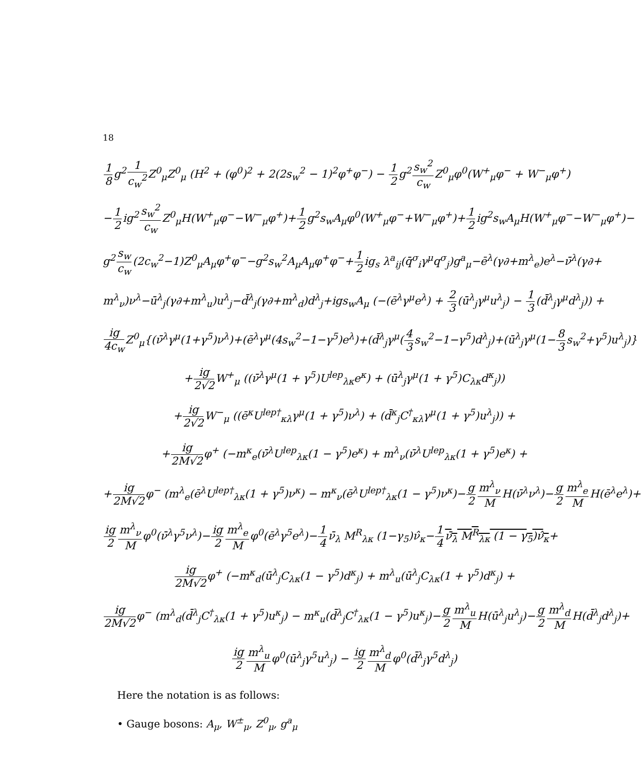18
1 8g<sup>2</sup>1 c<sub>w</sub><sup>2</sup> Z<sup>0</sup><sub>μ</sub>Z<sup>0</sup><sub>μ</sub> (H<sup>2</sup> + (φ<sup>0</sup>)<sup>2</sup> + 2(2s<sub>w</sub><sup>2</sup> − 1)<sup>2</sup>φ<sup>+</sup>φ<sup>−</sup>) − 1 2g<sup>2</sup>s<sub>w</sub><sup>2</sup> c<sub>w</sub> Z<sup>0</sup><sub>μ</sub>φ<sup>0</sup>(W<sup>+</sup><sub>μ</sub>φ<sup>−</sup> + W<sup>−</sup><sub>μ</sub>φ<sup>+</sup>)
−1 2ig<sup>2</sup>s<sub>w</sub><sup>2</sup> c<sub>w</sub> Z<sup>0</sup><sub>μ</sub>H(W<sup>+</sup><sub>μ</sub>φ<sup>−</sup>−W<sup>−</sup><sub>μ</sub>φ<sup>+</sup>)+1 2g<sup>2</sup>s<sub>w</sub>A<sub>μ</sub>φ<sup>0</sup>(W<sup>+</sup><sub>μ</sub>φ<sup>−</sup>+W<sup>−</sup><sub>μ</sub>φ<sup>+</sup>)+1 2ig<sup>2</sup>s<sub>w</sub>A<sub>μ</sub>H(W<sup>+</sup><sub>μ</sub>φ<sup>−</sup>−W<sup>−</sup><sub>μ</sub>φ<sup>+</sup>)−
g<sup>2</sup>s<sub>w</sub> c<sub>w</sub>(2c<sub>w</sub><sup>2</sup>−1)Z<sup>0</sup><sub>μ</sub>A<sub>μ</sub>φ<sup>+</sup>φ<sup>−</sup>−g<sup>2</sup>s<sub>w</sub><sup>2</sup>A<sub>μ</sub>A<sub>μ</sub>φ<sup>+</sup>φ<sup>−</sup>+1 2ig<sub>s</sub> λ<sup>a</sup><sub>ij</sub>(q̄<sup>σ</sup><sub>i</sub>γ<sup>μ</sup>q<sup>σ</sup><sub>j</sub>)g<sup>a</sup><sub>μ</sub>−ē<sup>λ</sup>(γ∂+m<sup>λ</sup><sub>e</sub>)e<sup>λ</sup>−ν̄<sup>λ</sup>(γ∂+
m<sup>λ</sup><sub>ν</sub>)ν<sup>λ</sup>−ū<sup>λ</sup><sub>j</sub>(γ∂+m<sup>λ</sup><sub>u</sub>)u<sup>λ</sup><sub>j</sub>−d̄<sup>λ</sup><sub>j</sub>(γ∂+m<sup>λ</sup><sub>d</sub>)d<sup>λ</sup><sub>j</sub>+igs<sub>w</sub>A<sub>μ</sub> (−(ē<sup>λ</sup>γ<sup>μ</sup>e<sup>λ</sup>) + 2 3(ū<sup>λ</sup><sub>j</sub>γ<sup>μ</sup>u<sup>λ</sup><sub>j</sub>) − 1 3(d̄<sup>λ</sup><sub>j</sub>γ<sup>μ</sup>d<sup>λ</sup><sub>j</sub>)) +
ig 4c<sub>w</sub> Z<sup>0</sup><sub>μ</sub>{(ν̄<sup>λ</sup>γ<sup>μ</sup>(1+γ<sup>5</sup>)ν<sup>λ</sup>)+(ē<sup>λ</sup>γ<sup>μ</sup>(4s<sub>w</sub><sup>2</sup>−1−γ<sup>5</sup>)e<sup>λ</sup>)+(d̄<sup>λ</sup><sub>j</sub>γ<sup>μ</sup>(4 3s<sub>w</sub><sup>2</sup>−1−γ<sup>5</sup>)d<sup>λ</sup><sub>j</sub>)+(ū<sup>λ</sup><sub>j</sub>γ<sup>μ</sup>(1−8 3s<sub>w</sub><sup>2</sup>+γ<sup>5</sup>)u<sup>λ</sup><sub>j</sub>)}
+ig 2√2 W<sup>+</sup><sub>μ</sub> ((ν̄<sup>λ</sup>γ<sup>μ</sup>(1 + γ<sup>5</sup>)U<sup>lep</sup><sub>λκ</sub>e<sup>κ</sup>) + (ū<sup>λ</sup><sub>j</sub>γ<sup>μ</sup>(1 + γ<sup>5</sup>)C<sub>λκ</sub>d<sup>κ</sup><sub>j</sub>))
+ig 2√2 W<sup>−</sup><sub>μ</sub> ((ē<sup>κ</sup>U<sup>lep†</sup><sub>κλ</sub>γ<sup>μ</sup>(1 + γ<sup>5</sup>)ν<sup>λ</sup>) + (d̄<sup>κ</sup><sub>j</sub>C<sup>†</sup><sub>κλ</sub>γ<sup>μ</sup>(1 + γ<sup>5</sup>)u<sup>λ</sup><sub>j</sub>)) +
+ig 2M√2φ<sup>+</sup> (−m<sup>κ</sup><sub>e</sub>(ν̄<sup>λ</sup>U<sup>lep</sup><sub>λκ</sub>(1 − γ<sup>5</sup>)e<sup>κ</sup>) + m<sup>λ</sup><sub>ν</sub>(ν̄<sup>λ</sup>U<sup>lep</sup><sub>λκ</sub>(1 + γ<sup>5</sup>)e<sup>κ</sup>) +
+ig 2M√2φ<sup>−</sup> (m<sup>λ</sup><sub>e</sub>(ē<sup>λ</sup>U<sup>lep†</sup><sub>λκ</sub>(1 + γ<sup>5</sup>)ν<sup>κ</sup>) − m<sup>κ</sup><sub>ν</sub>(ē<sup>λ</sup>U<sup>lep†</sup><sub>λκ</sub>(1 − γ<sup>5</sup>)ν<sup>κ</sup>)−g 2 m<sup>λ</sup><sub>ν</sub> MH(ν̄<sup>λ</sup>ν<sup>λ</sup>)−g 2 m<sup>λ</sup><sub>e</sub> MH(ē<sup>λ</sup>e<sup>λ</sup>)+
ig 2 m<sup>λ</sup><sub>ν</sub> Mφ<sup>0</sup>(ν̄<sup>λ</sup>γ<sup>5</sup>ν<sup>λ</sup>)−ig 2 m<sup>λ</sup><sub>e</sub> Mφ<sup>0</sup>(ē<sup>λ</sup>γ<sup>5</sup>e<sup>λ</sup>)−1 4ν̄<sub>λ</sub> M<sup>R</sup><sub>λκ</sub> (1−γ<sub>5</sub>)ν̂<sub>κ</sub>−1 4 ν̄<sub>λ</sub> M<sup>R</sup><sub>λκ</sub> (1 − γ<sub>5</sub>)ν̂<sub>κ</sub>+
ig 2M√2φ<sup>+</sup> (−m<sup>κ</sup><sub>d</sub>(ū<sup>λ</sup><sub>j</sub>C<sub>λκ</sub>(1 − γ<sup>5</sup>)d<sup>κ</sup><sub>j</sub>) + m<sup>λ</sup><sub>u</sub>(ū<sup>λ</sup><sub>j</sub>C<sub>λκ</sub>(1 + γ<sup>5</sup>)d<sup>κ</sup><sub>j</sub>) +
ig 2M√2φ<sup>−</sup> (m<sup>λ</sup><sub>d</sub>(d̄<sup>λ</sup><sub>j</sub>C<sup>†</sup><sub>λκ</sub>(1 + γ<sup>5</sup>)u<sup>κ</sup><sub>j</sub>) − m<sup>κ</sup><sub>u</sub>(d̄<sup>λ</sup><sub>j</sub>C<sup>†</sup><sub>λκ</sub>(1 − γ<sup>5</sup>)u<sup>κ</sup><sub>j</sub>)−g 2 m<sup>λ</sup><sub>u</sub> MH(ū<sup>λ</sup><sub>j</sub>u<sup>λ</sup><sub>j</sub>)−g 2 m<sup>λ</sup><sub>d</sub> MH(d̄<sup>λ</sup><sub>j</sub>d<sup>λ</sup><sub>j</sub>)+
ig 2 m<sup>λ</sup><sub>u</sub> Mφ<sup>0</sup>(ū<sup>λ</sup><sub>j</sub>γ<sup>5</sup>u<sup>λ</sup><sub>j</sub>) − ig 2 m<sup>λ</sup><sub>d</sub> Mφ<sup>0</sup>(d̄<sup>λ</sup><sub>j</sub>γ<sup>5</sup>d<sup>λ</sup><sub>j</sub>)
Here the notation is as follows:
• Gauge bosons: A<sub>μ</sub>, W<sup>±</sup><sub>μ</sub>, Z<sup>0</sup><sub>μ</sub>, g<sup>a</sup><sub>μ</sub>